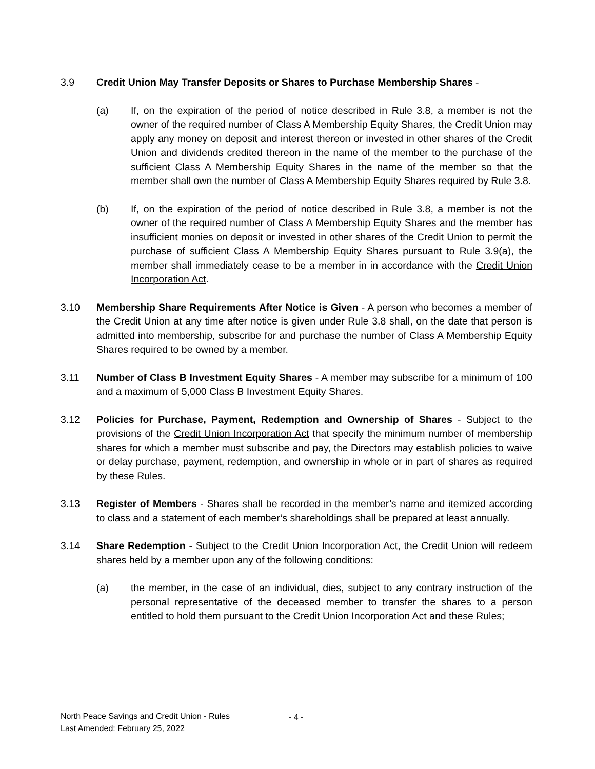3.9 Credit Union May Transfer Deposits or Shares to Purchase Membership Shares -
(a) If, on the expiration of the period of notice described in Rule 3.8, a member is not the owner of the required number of Class A Membership Equity Shares, the Credit Union may apply any money on deposit and interest thereon or invested in other shares of the Credit Union and dividends credited thereon in the name of the member to the purchase of the sufficient Class A Membership Equity Shares in the name of the member so that the member shall own the number of Class A Membership Equity Shares required by Rule 3.8.
(b) If, on the expiration of the period of notice described in Rule 3.8, a member is not the owner of the required number of Class A Membership Equity Shares and the member has insufficient monies on deposit or invested in other shares of the Credit Union to permit the purchase of sufficient Class A Membership Equity Shares pursuant to Rule 3.9(a), the member shall immediately cease to be a member in in accordance with the Credit Union Incorporation Act.
3.10 Membership Share Requirements After Notice is Given - A person who becomes a member of the Credit Union at any time after notice is given under Rule 3.8 shall, on the date that person is admitted into membership, subscribe for and purchase the number of Class A Membership Equity Shares required to be owned by a member.
3.11 Number of Class B Investment Equity Shares - A member may subscribe for a minimum of 100 and a maximum of 5,000 Class B Investment Equity Shares.
3.12 Policies for Purchase, Payment, Redemption and Ownership of Shares - Subject to the provisions of the Credit Union Incorporation Act that specify the minimum number of membership shares for which a member must subscribe and pay, the Directors may establish policies to waive or delay purchase, payment, redemption, and ownership in whole or in part of shares as required by these Rules.
3.13 Register of Members - Shares shall be recorded in the member’s name and itemized according to class and a statement of each member’s shareholdings shall be prepared at least annually.
3.14 Share Redemption - Subject to the Credit Union Incorporation Act, the Credit Union will redeem shares held by a member upon any of the following conditions:
(a) the member, in the case of an individual, dies, subject to any contrary instruction of the personal representative of the deceased member to transfer the shares to a person entitled to hold them pursuant to the Credit Union Incorporation Act and these Rules;
North Peace Savings and Credit Union - Rules
Last Amended: February 25, 2022
- 4 -